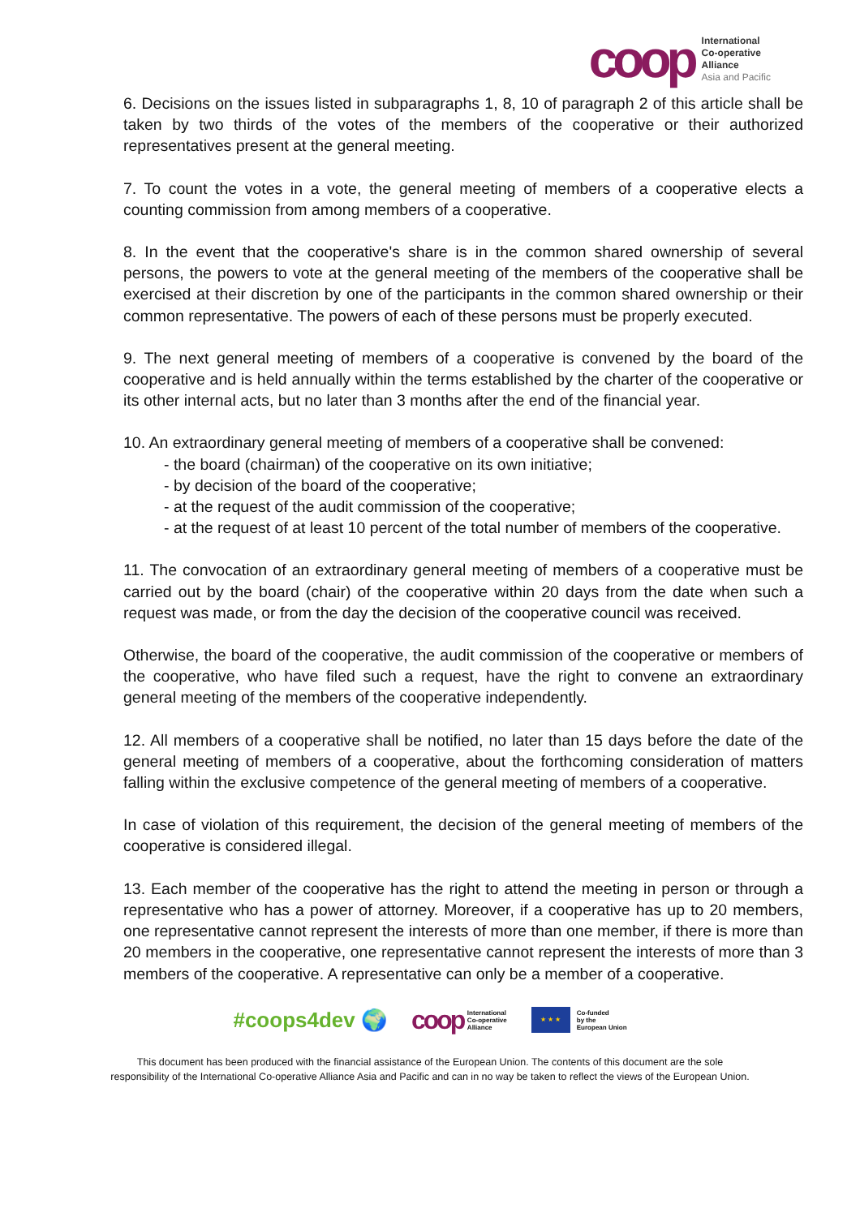coop
International
Co-operative
Alliance
Asia and Pacific
6. Decisions on the issues listed in subparagraphs 1, 8, 10 of paragraph 2 of this article shall be taken by two thirds of the votes of the members of the cooperative or their authorized representatives present at the general meeting.
7. To count the votes in a vote, the general meeting of members of a cooperative elects a counting commission from among members of a cooperative.
8. In the event that the cooperative's share is in the common shared ownership of several persons, the powers to vote at the general meeting of the members of the cooperative shall be exercised at their discretion by one of the participants in the common shared ownership or their common representative. The powers of each of these persons must be properly executed.
9. The next general meeting of members of a cooperative is convened by the board of the cooperative and is held annually within the terms established by the charter of the cooperative or its other internal acts, but no later than 3 months after the end of the financial year.
10. An extraordinary general meeting of members of a cooperative shall be convened:
- the board (chairman) of the cooperative on its own initiative;
- by decision of the board of the cooperative;
- at the request of the audit commission of the cooperative;
- at the request of at least 10 percent of the total number of members of the cooperative.
11. The convocation of an extraordinary general meeting of members of a cooperative must be carried out by the board (chair) of the cooperative within 20 days from the date when such a request was made, or from the day the decision of the cooperative council was received.
Otherwise, the board of the cooperative, the audit commission of the cooperative or members of the cooperative, who have filed such a request, have the right to convene an extraordinary general meeting of the members of the cooperative independently.
12. All members of a cooperative shall be notified, no later than 15 days before the date of the general meeting of members of a cooperative, about the forthcoming consideration of matters falling within the exclusive competence of the general meeting of members of a cooperative.
In case of violation of this requirement, the decision of the general meeting of members of the cooperative is considered illegal.
13. Each member of the cooperative has the right to attend the meeting in person or through a representative who has a power of attorney. Moreover, if a cooperative has up to 20 members, one representative cannot represent the interests of more than one member, if there is more than 20 members in the cooperative, one representative cannot represent the interests of more than 3 members of the cooperative. A representative can only be a member of a cooperative.
#coops4dev 🌍
coop International
Co-operative
Alliance
★ ★ ★
Co-funded
by the
European Union
This document has been produced with the financial assistance of the European Union. The contents of this document are the sole
responsibility of the International Co-operative Alliance Asia and Pacific and can in no way be taken to reflect the views of the European Union.